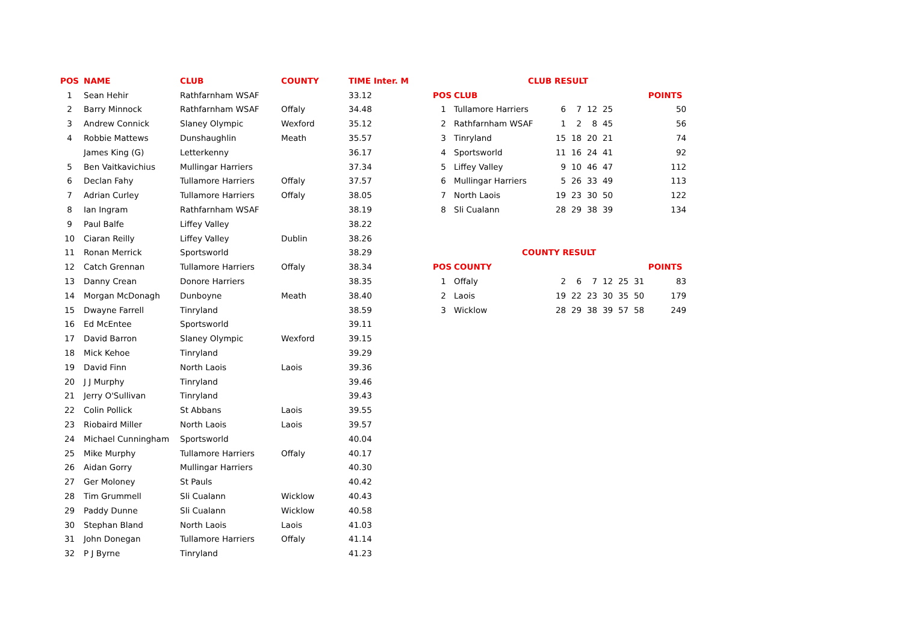| POS | NAME | CLUB | COUNTY | TIME Inter. M |
| --- | --- | --- | --- | --- |
| 1 | Sean Hehir | Rathfarnham WSAF | | 33.12 |
| 2 | Barry Minnock | Rathfarnham WSAF | Offaly | 34.48 |
| 3 | Andrew Connick | Slaney Olympic | Wexford | 35.12 |
| 4 | Robbie Mattews | Dunshaughlin | Meath | 35.57 |
| | James King (G) | Letterkenny | | 36.17 |
| 5 | Ben Vaitkavichius | Mullingar Harriers | | 37.34 |
| 6 | Declan Fahy | Tullamore Harriers | Offaly | 37.57 |
| 7 | Adrian Curley | Tullamore Harriers | Offaly | 38.05 |
| 8 | Ian Ingram | Rathfarnham WSAF | | 38.19 |
| 9 | Paul Balfe | Liffey Valley | | 38.22 |
| 10 | Ciaran Reilly | Liffey Valley | Dublin | 38.26 |
| 11 | Ronan Merrick | Sportsworld | | 38.29 |
| 12 | Catch Grennan | Tullamore Harriers | Offaly | 38.34 |
| 13 | Danny Crean | Donore Harriers | | 38.35 |
| 14 | Morgan McDonagh | Dunboyne | Meath | 38.40 |
| 15 | Dwayne Farrell | Tinryland | | 38.59 |
| 16 | Ed McEntee | Sportsworld | | 39.11 |
| 17 | David Barron | Slaney Olympic | Wexford | 39.15 |
| 18 | Mick Kehoe | Tinryland | | 39.29 |
| 19 | David Finn | North Laois | Laois | 39.36 |
| 20 | J J Murphy | Tinryland | | 39.46 |
| 21 | Jerry O'Sullivan | Tinryland | | 39.43 |
| 22 | Colin Pollick | St Abbans | Laois | 39.55 |
| 23 | Riobaird Miller | North Laois | Laois | 39.57 |
| 24 | Michael Cunningham | Sportsworld | | 40.04 |
| 25 | Mike Murphy | Tullamore Harriers | Offaly | 40.17 |
| 26 | Aidan Gorry | Mullingar Harriers | | 40.30 |
| 27 | Ger Moloney | St Pauls | | 40.42 |
| 28 | Tim Grummell | Sli Cualann | Wicklow | 40.43 |
| 29 | Paddy Dunne | Sli Cualann | Wicklow | 40.58 |
| 30 | Stephan Bland | North Laois | Laois | 41.03 |
| 31 | John Donegan | Tullamore Harriers | Offaly | 41.14 |
| 32 | P J Byrne | Tinryland | | 41.23 |
| CLUB RESULT | | | | | | | | |
| --- | --- | --- | --- | --- | --- | --- | --- | --- |
| POS | CLUB | | | | | | | POINTS |
| 1 | Tullamore Harriers | 6 | 7 | 12 | 25 | | | 50 |
| 2 | Rathfarnham WSAF | 1 | 2 | 8 | 45 | | | 56 |
| 3 | Tinryland | 15 | 18 | 20 | 21 | | | 74 |
| 4 | Sportsworld | 11 | 16 | 24 | 41 | | | 92 |
| 5 | Liffey Valley | 9 | 10 | 46 | 47 | | | 112 |
| 6 | Mullingar Harriers | 5 | 26 | 33 | 49 | | | 113 |
| 7 | North Laois | 19 | 23 | 30 | 50 | | | 122 |
| 8 | Sli Cualann | 28 | 29 | 38 | 39 | | | 134 |
| COUNTY RESULT | | | | | | | | |
| POS | COUNTY | | | | | | | POINTS |
| 1 | Offaly | 2 | 6 | 7 | 12 | 25 | 31 | 83 |
| 2 | Laois | 19 | 22 | 23 | 30 | 35 | 50 | 179 |
| 3 | Wicklow | 28 | 29 | 38 | 39 | 57 | 58 | 249 |